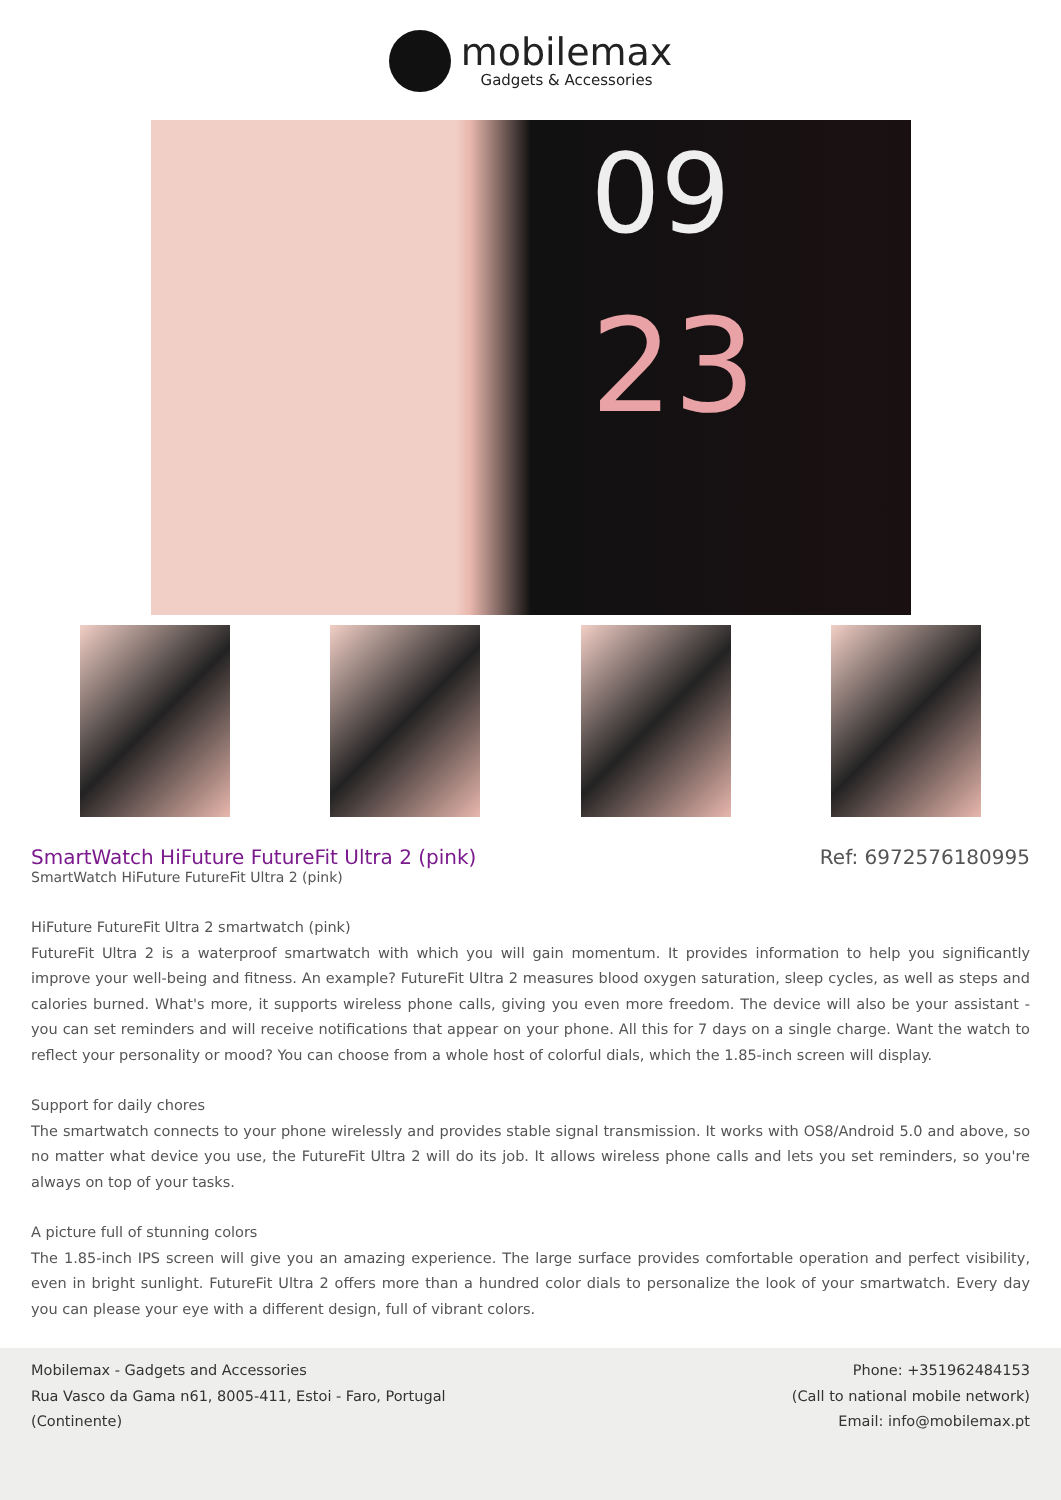mobilemax
Gadgets & Accessories
09
23
SmartWatch HiFuture FutureFit Ultra 2 (pink)
Ref: 6972576180995
SmartWatch HiFuture FutureFit Ultra 2 (pink)
HiFuture FutureFit Ultra 2 smartwatch (pink)
FutureFit Ultra 2 is a waterproof smartwatch with which you will gain momentum. It provides information to help you significantly improve your well-being and fitness. An example? FutureFit Ultra 2 measures blood oxygen saturation, sleep cycles, as well as steps and calories burned. What's more, it supports wireless phone calls, giving you even more freedom. The device will also be your assistant - you can set reminders and will receive notifications that appear on your phone. All this for 7 days on a single charge. Want the watch to reflect your personality or mood? You can choose from a whole host of colorful dials, which the 1.85-inch screen will display.
Support for daily chores
The smartwatch connects to your phone wirelessly and provides stable signal transmission. It works with OS8/Android 5.0 and above, so no matter what device you use, the FutureFit Ultra 2 will do its job. It allows wireless phone calls and lets you set reminders, so you're always on top of your tasks.
A picture full of stunning colors
The 1.85-inch IPS screen will give you an amazing experience. The large surface provides comfortable operation and perfect visibility, even in bright sunlight. FutureFit Ultra 2 offers more than a hundred color dials to personalize the look of your smartwatch. Every day you can please your eye with a different design, full of vibrant colors.
Mobilemax - Gadgets and Accessories
Rua Vasco da Gama n61, 8005-411, Estoi - Faro, Portugal
(Continente)
Phone: +351962484153
(Call to national mobile network)
Email: info@mobilemax.pt